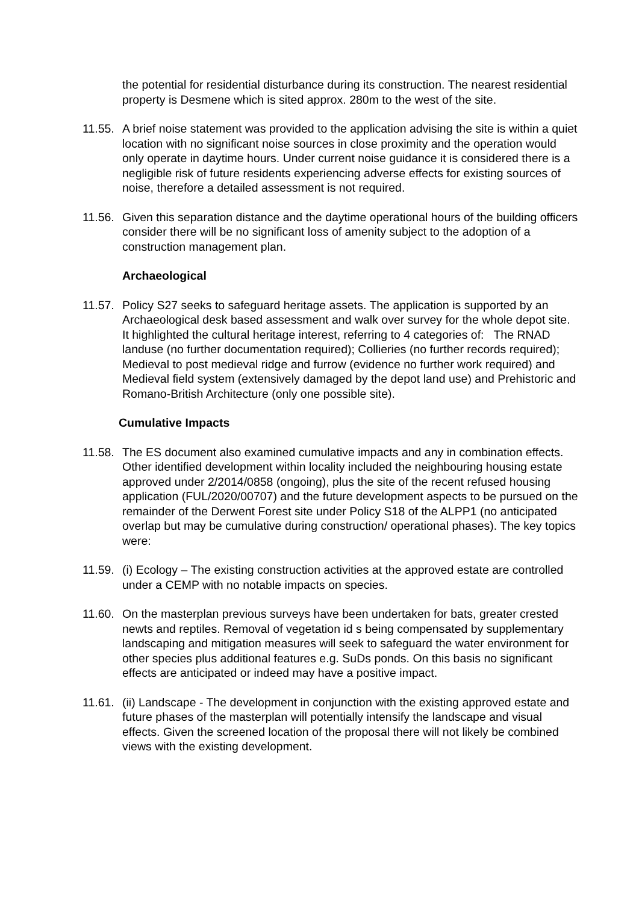the potential for residential disturbance during its construction. The nearest residential property is Desmene which is sited approx. 280m to the west of the site.
11.55.
A brief noise statement was provided to the application advising the site is within a quiet location with no significant noise sources in close proximity and the operation would only operate in daytime hours. Under current noise guidance it is considered there is a negligible risk of future residents experiencing adverse effects for existing sources of noise, therefore a detailed assessment is not required.
11.56.
Given this separation distance and the daytime operational hours of the building officers consider there will be no significant loss of amenity subject to the adoption of a construction management plan.
Archaeological
11.57.
Policy S27 seeks to safeguard heritage assets. The application is supported by an Archaeological desk based assessment and walk over survey for the whole depot site. It highlighted the cultural heritage interest, referring to 4 categories of: The RNAD landuse (no further documentation required); Collieries (no further records required); Medieval to post medieval ridge and furrow (evidence no further work required) and Medieval field system (extensively damaged by the depot land use) and Prehistoric and Romano-British Architecture (only one possible site).
Cumulative Impacts
11.58.
The ES document also examined cumulative impacts and any in combination effects. Other identified development within locality included the neighbouring housing estate approved under 2/2014/0858 (ongoing), plus the site of the recent refused housing application (FUL/2020/00707) and the future development aspects to be pursued on the remainder of the Derwent Forest site under Policy S18 of the ALPP1 (no anticipated overlap but may be cumulative during construction/ operational phases). The key topics were:
11.59.
(i) Ecology – The existing construction activities at the approved estate are controlled under a CEMP with no notable impacts on species.
11.60.
On the masterplan previous surveys have been undertaken for bats, greater crested newts and reptiles. Removal of vegetation id s being compensated by supplementary landscaping and mitigation measures will seek to safeguard the water environment for other species plus additional features e.g. SuDs ponds. On this basis no significant effects are anticipated or indeed may have a positive impact.
11.61.
(ii) Landscape - The development in conjunction with the existing approved estate and future phases of the masterplan will potentially intensify the landscape and visual effects. Given the screened location of the proposal there will not likely be combined views with the existing development.